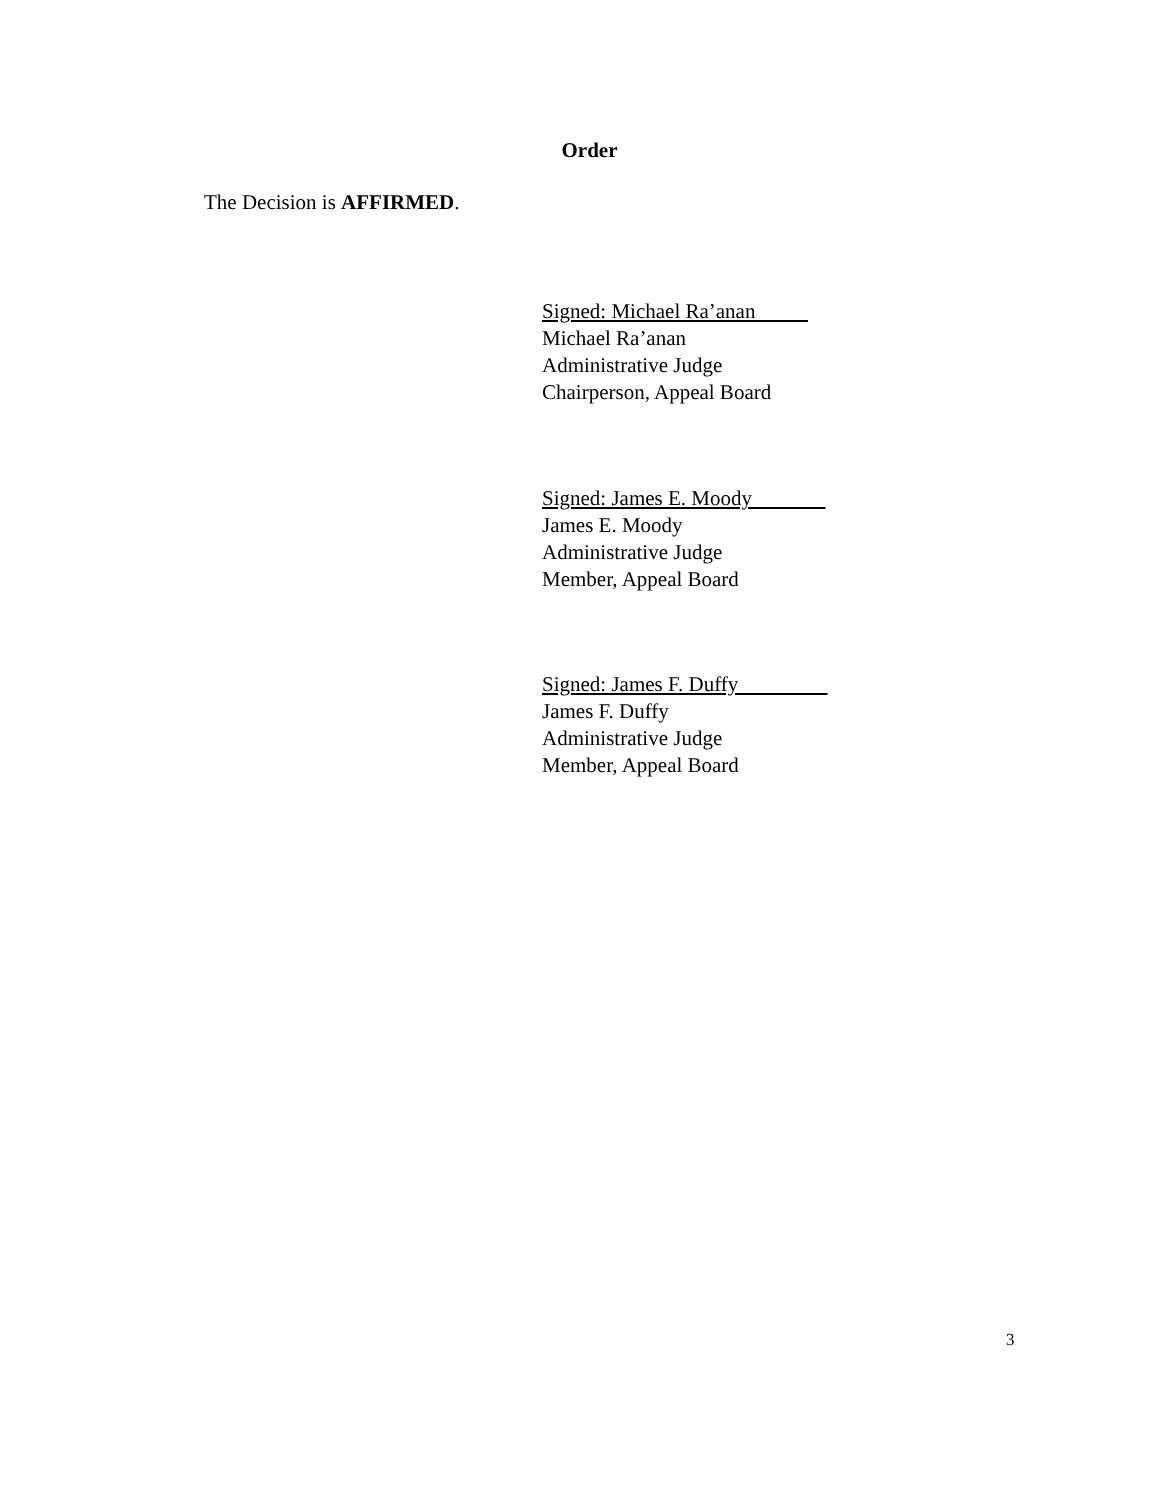Order
The Decision is AFFIRMED.
Signed: Michael Ra’anan
Michael Ra’anan
Administrative Judge
Chairperson, Appeal Board
Signed: James E. Moody
James E. Moody
Administrative Judge
Member, Appeal Board
Signed: James F. Duffy
James F. Duffy
Administrative Judge
Member, Appeal Board
3